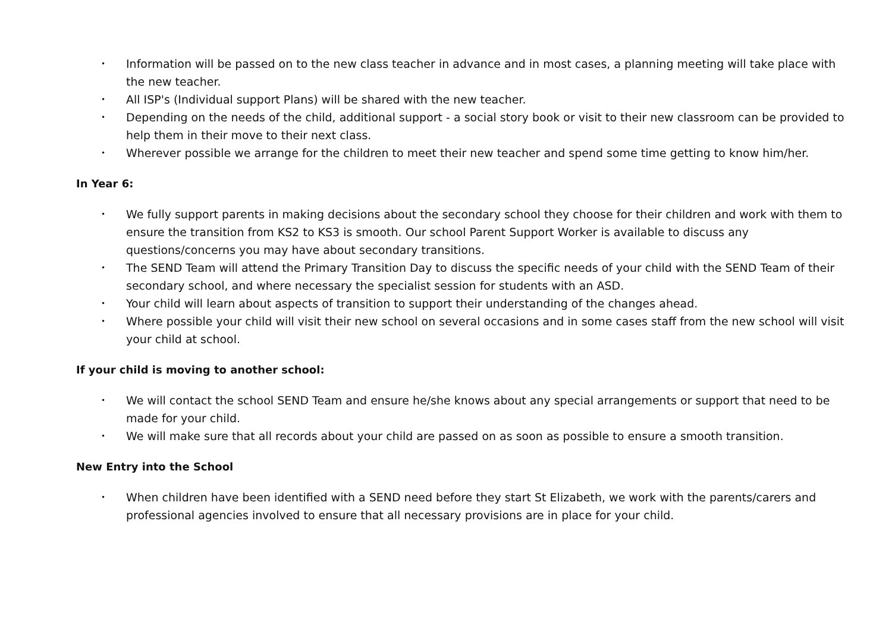• Information will be passed on to the new class teacher in advance and in most cases, a planning meeting will take place with the new teacher.
• All ISP's (Individual support Plans) will be shared with the new teacher.
• Depending on the needs of the child, additional support - a social story book or visit to their new classroom can be provided to help them in their move to their next class.
• Wherever possible we arrange for the children to meet their new teacher and spend some time getting to know him/her.
In Year 6:
• We fully support parents in making decisions about the secondary school they choose for their children and work with them to ensure the transition from KS2 to KS3 is smooth. Our school Parent Support Worker is available to discuss any questions/concerns you may have about secondary transitions.
• The SEND Team will attend the Primary Transition Day to discuss the specific needs of your child with the SEND Team of their secondary school, and where necessary the specialist session for students with an ASD.
• Your child will learn about aspects of transition to support their understanding of the changes ahead.
• Where possible your child will visit their new school on several occasions and in some cases staff from the new school will visit your child at school.
If your child is moving to another school:
• We will contact the school SEND Team and ensure he/she knows about any special arrangements or support that need to be made for your child.
• We will make sure that all records about your child are passed on as soon as possible to ensure a smooth transition.
New Entry into the School
• When children have been identified with a SEND need before they start St Elizabeth, we work with the parents/carers and professional agencies involved to ensure that all necessary provisions are in place for your child.